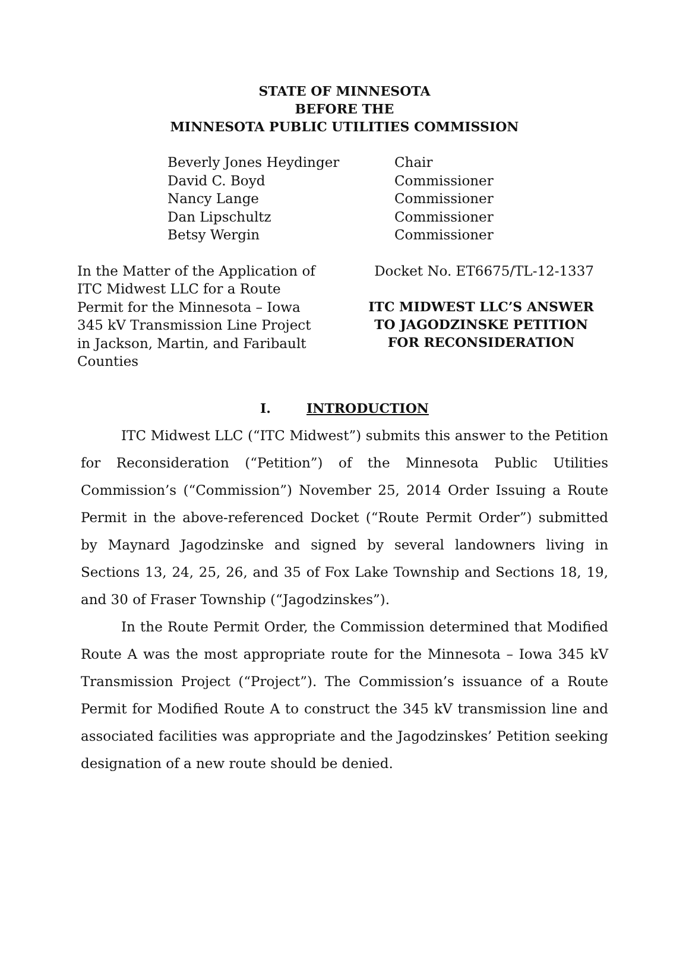STATE OF MINNESOTA
BEFORE THE
MINNESOTA PUBLIC UTILITIES COMMISSION
Beverly Jones Heydinger
Chair
David C. Boyd
Commissioner
Nancy Lange
Commissioner
Dan Lipschultz
Commissioner
Betsy Wergin
Commissioner
In the Matter of the Application of ITC Midwest LLC for a Route Permit for the Minnesota – Iowa 345 kV Transmission Line Project in Jackson, Martin, and Faribault Counties
Docket No. ET6675/TL-12-1337
ITC MIDWEST LLC’S ANSWER
TO JAGODZINSKE PETITION
FOR RECONSIDERATION
I. INTRODUCTION
ITC Midwest LLC (“ITC Midwest”) submits this answer to the Petition for Reconsideration (“Petition”) of the Minnesota Public Utilities Commission’s (“Commission”) November 25, 2014 Order Issuing a Route Permit in the above-referenced Docket (“Route Permit Order”) submitted by Maynard Jagodzinske and signed by several landowners living in Sections 13, 24, 25, 26, and 35 of Fox Lake Township and Sections 18, 19, and 30 of Fraser Township (“Jagodzinskes”).
In the Route Permit Order, the Commission determined that Modified Route A was the most appropriate route for the Minnesota – Iowa 345 kV Transmission Project (“Project”). The Commission’s issuance of a Route Permit for Modified Route A to construct the 345 kV transmission line and associated facilities was appropriate and the Jagodzinskes’ Petition seeking designation of a new route should be denied.